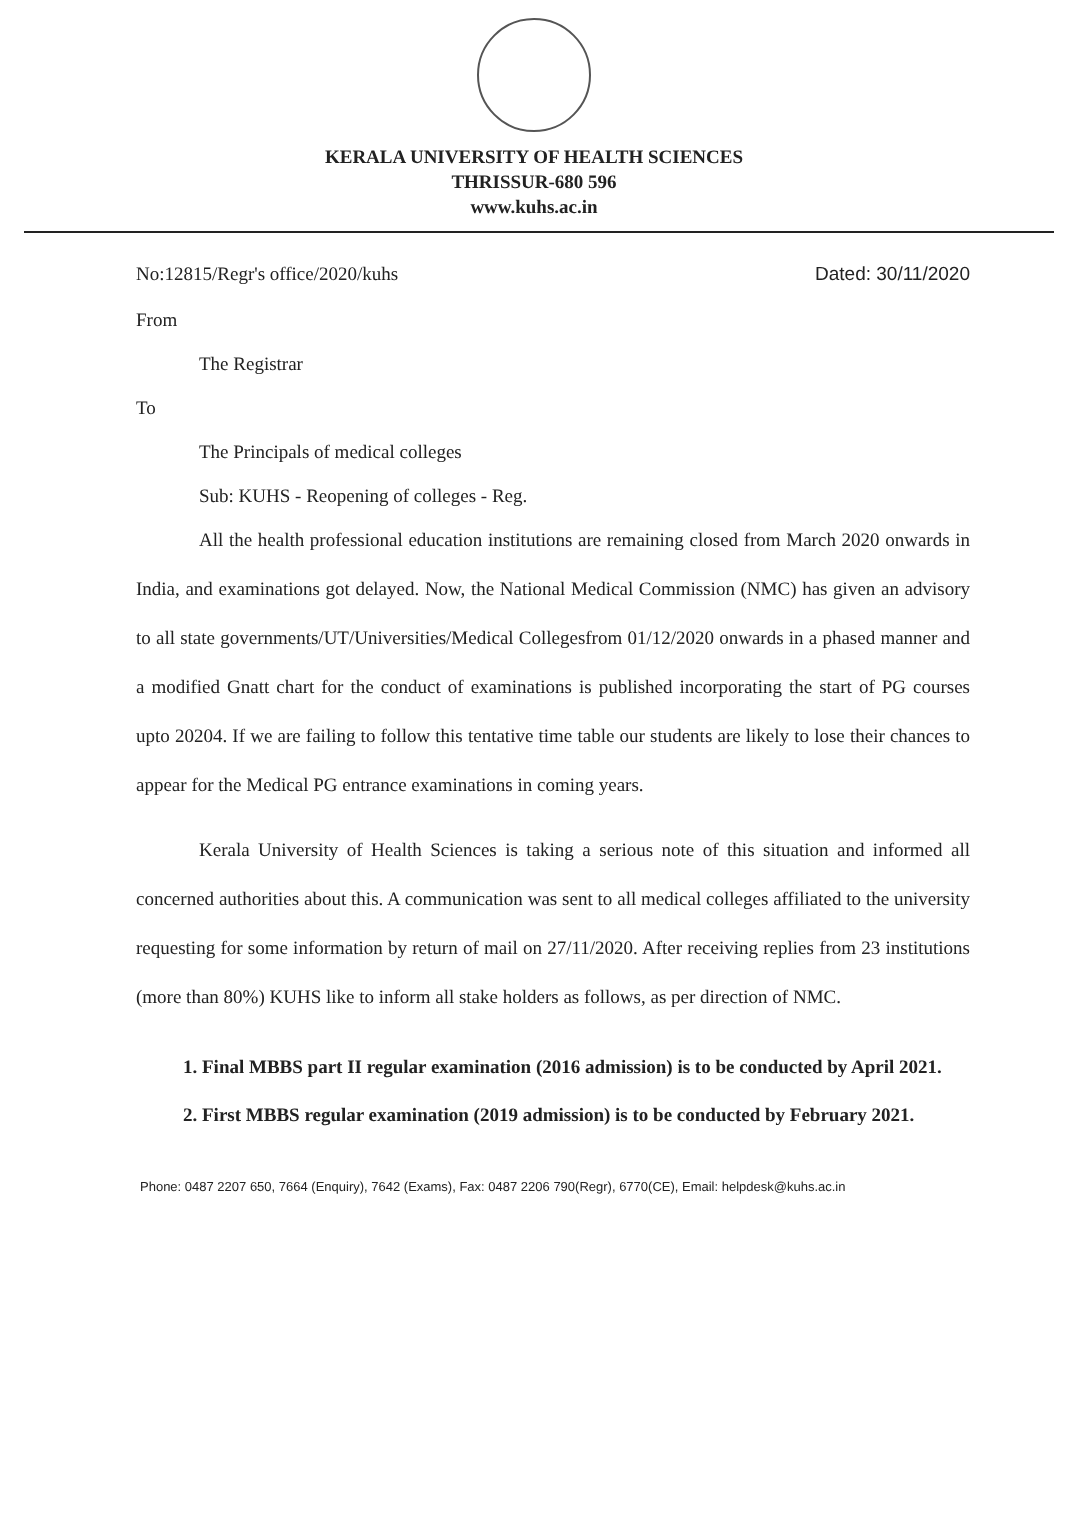KERALA UNIVERSITY OF HEALTH SCIENCES
THRISSUR-680 596
www.kuhs.ac.in
No:12815/Regr's office/2020/kuhs Dated: 30/11/2020
From
The Registrar
To
The Principals of medical colleges
Sub: KUHS - Reopening of colleges - Reg.
All the health professional education institutions are remaining closed from March 2020 onwards in India, and examinations got delayed. Now, the National Medical Commission (NMC) has given an advisory to all state governments/UT/Universities/Medical Collegesfrom 01/12/2020 onwards in a phased manner and a modified Gnatt chart for the conduct of examinations is published incorporating the start of PG courses upto 20204. If we are failing to follow this tentative time table our students are likely to lose their chances to appear for the Medical PG entrance examinations in coming years.
Kerala University of Health Sciences is taking a serious note of this situation and informed all concerned authorities about this. A communication was sent to all medical colleges affiliated to the university requesting for some information by return of mail on 27/11/2020. After receiving replies from 23 institutions (more than 80%) KUHS like to inform all stake holders as follows, as per direction of NMC.
1. Final MBBS part II regular examination (2016 admission) is to be conducted by April 2021.
2. First MBBS regular examination (2019 admission) is to be conducted by February 2021.
Phone: 0487 2207 650, 7664 (Enquiry), 7642 (Exams), Fax: 0487 2206 790(Regr), 6770(CE), Email: helpdesk@kuhs.ac.in